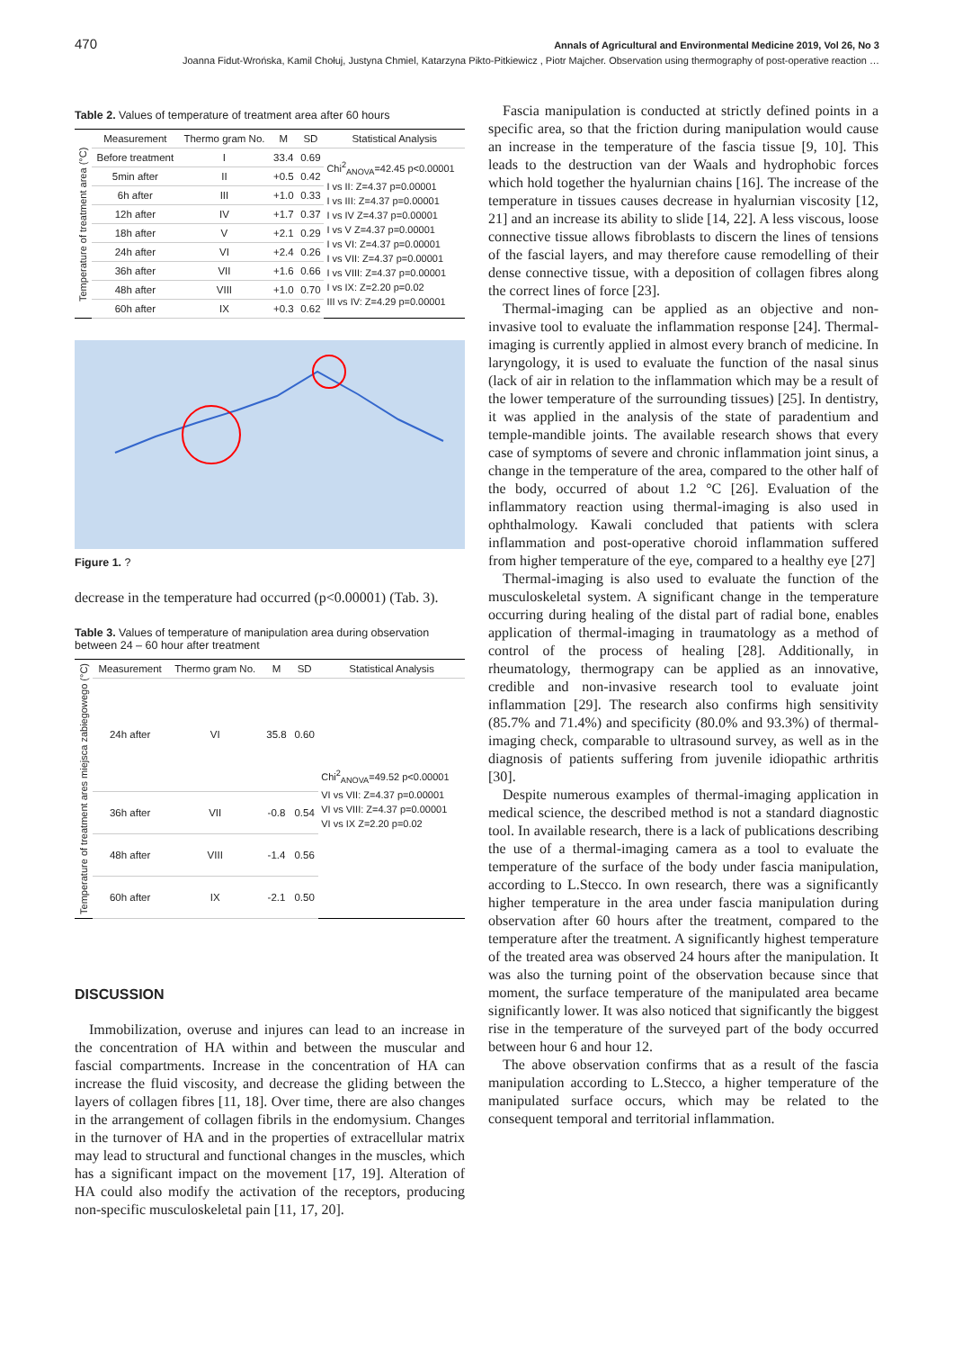470 Annals of Agricultural and Environmental Medicine 2019, Vol 26, No 3
Joanna Fidut-Wrońska, Kamil Chołuj, Justyna Chmiel, Katarzyna Pikto-Pitkiewicz , Piotr Majcher. Observation using thermography of post-operative reaction …
Table 2. Values of temperature of treatment area after 60 hours
| Temperature of treatment area (°C) | Measurement | Thermo gram No. | M | SD | Statistical Analysis |
| | Before treatment | I | 33.4 | 0.69 | Chi<sup>2</sup><sub>ANOVA</sub>=42.45 p<0.00001 I vs II: Z=4.37 p=0.00001 I vs III: Z=4.37 p=0.00001 I vs IV Z=4.37 p=0.00001 I vs V Z=4.37 p=0.00001 I vs VI: Z=4.37 p=0.00001 I vs VII: Z=4.37 p=0.00001 I vs VIII: Z=4.37 p=0.00001 I vs IX: Z=2.20 p=0.02 III vs IV: Z=4.29 p=0.00001 |
| | 5min after | II | +0.5 | 0.42 | |
| | 6h after | III | +1.0 | 0.33 | |
| | 12h after | IV | +1.7 | 0.37 | |
| | 18h after | V | +2.1 | 0.29 | |
| | 24h after | VI | +2.4 | 0.26 | |
| | 36h after | VII | +1.6 | 0.66 | |
| | 48h after | VIII | +1.0 | 0.70 | |
| | 60h after | IX | +0.3 | 0.62 | |
Figure 1. ?
decrease in the temperature had occurred (p<0.00001) (Tab. 3).
Table 3. Values of temperature of manipulation area during observation between 24 – 60 hour after treatment
| Temperature of treatment ares miejsca zabiegowego (°C) | Measurement | Thermo gram No. | M | SD | Statistical Analysis |
| | 24h after | VI | 35.8 | 0.60 | Chi<sup>2</sup><sub>ANOVA</sub>=49.52 p<0.00001 VI vs VII: Z=4.37 p=0.00001 VI vs VIII: Z=4.37 p=0.00001 VI vs IX Z=2.20 p=0.02 |
| | 36h after | VII | -0.8 | 0.54 | |
| | 48h after | VIII | -1.4 | 0.56 | |
| | 60h after | IX | -2.1 | 0.50 | |
DISCUSSION
Immobilization, overuse and injures can lead to an increase in the concentration of HA within and between the muscular and fascial compartments. Increase in the concentration of HA can increase the fluid viscosity, and decrease the gliding between the layers of collagen fibres [11, 18]. Over time, there are also changes in the arrangement of collagen fibrils in the endomysium. Changes in the turnover of HA and in the properties of extracellular matrix may lead to structural and functional changes in the muscles, which has a significant impact on the movement [17, 19]. Alteration of HA could also modify the activation of the receptors, producing non-specific musculoskeletal pain [11, 17, 20].
Fascia manipulation is conducted at strictly defined points in a specific area, so that the friction during manipulation would cause an increase in the temperature of the fascia tissue [9, 10]. This leads to the destruction van der Waals and hydrophobic forces which hold together the hyalurnian chains [16]. The increase of the temperature in tissues causes decrease in hyalurnian viscosity [12, 21] and an increase its ability to slide [14, 22]. A less viscous, loose connective tissue allows fibroblasts to discern the lines of tensions of the fascial layers, and may therefore cause remodelling of their dense connective tissue, with a deposition of collagen fibres along the correct lines of force [23].
Thermal-imaging can be applied as an objective and non-invasive tool to evaluate the inflammation response [24]. Thermal-imaging is currently applied in almost every branch of medicine. In laryngology, it is used to evaluate the function of the nasal sinus (lack of air in relation to the inflammation which may be a result of the lower temperature of the surrounding tissues) [25]. In dentistry, it was applied in the analysis of the state of paradentium and temple-mandible joints. The available research shows that every case of symptoms of severe and chronic inflammation joint sinus, a change in the temperature of the area, compared to the other half of the body, occurred of about 1.2 °C [26]. Evaluation of the inflammatory reaction using thermal-imaging is also used in ophthalmology. Kawali concluded that patients with sclera inflammation and post-operative choroid inflammation suffered from higher temperature of the eye, compared to a healthy eye [27]
Thermal-imaging is also used to evaluate the function of the musculoskeletal system. A significant change in the temperature occurring during healing of the distal part of radial bone, enables application of thermal-imaging in traumatology as a method of control of the process of healing [28]. Additionally, in rheumatology, thermograpy can be applied as an innovative, credible and non-invasive research tool to evaluate joint inflammation [29]. The research also confirms high sensitivity (85.7% and 71.4%) and specificity (80.0% and 93.3%) of thermal-imaging check, comparable to ultrasound survey, as well as in the diagnosis of patients suffering from juvenile idiopathic arthritis [30].
Despite numerous examples of thermal-imaging application in medical science, the described method is not a standard diagnostic tool. In available research, there is a lack of publications describing the use of a thermal-imaging camera as a tool to evaluate the temperature of the surface of the body under fascia manipulation, according to L.Stecco. In own research, there was a significantly higher temperature in the area under fascia manipulation during observation after 60 hours after the treatment, compared to the temperature after the treatment. A significantly highest temperature of the treated area was observed 24 hours after the manipulation. It was also the turning point of the observation because since that moment, the surface temperature of the manipulated area became significantly lower. It was also noticed that significantly the biggest rise in the temperature of the surveyed part of the body occurred between hour 6 and hour 12.
The above observation confirms that as a result of the fascia manipulation according to L.Stecco, a higher temperature of the manipulated surface occurs, which may be related to the consequent temporal and territorial inflammation.